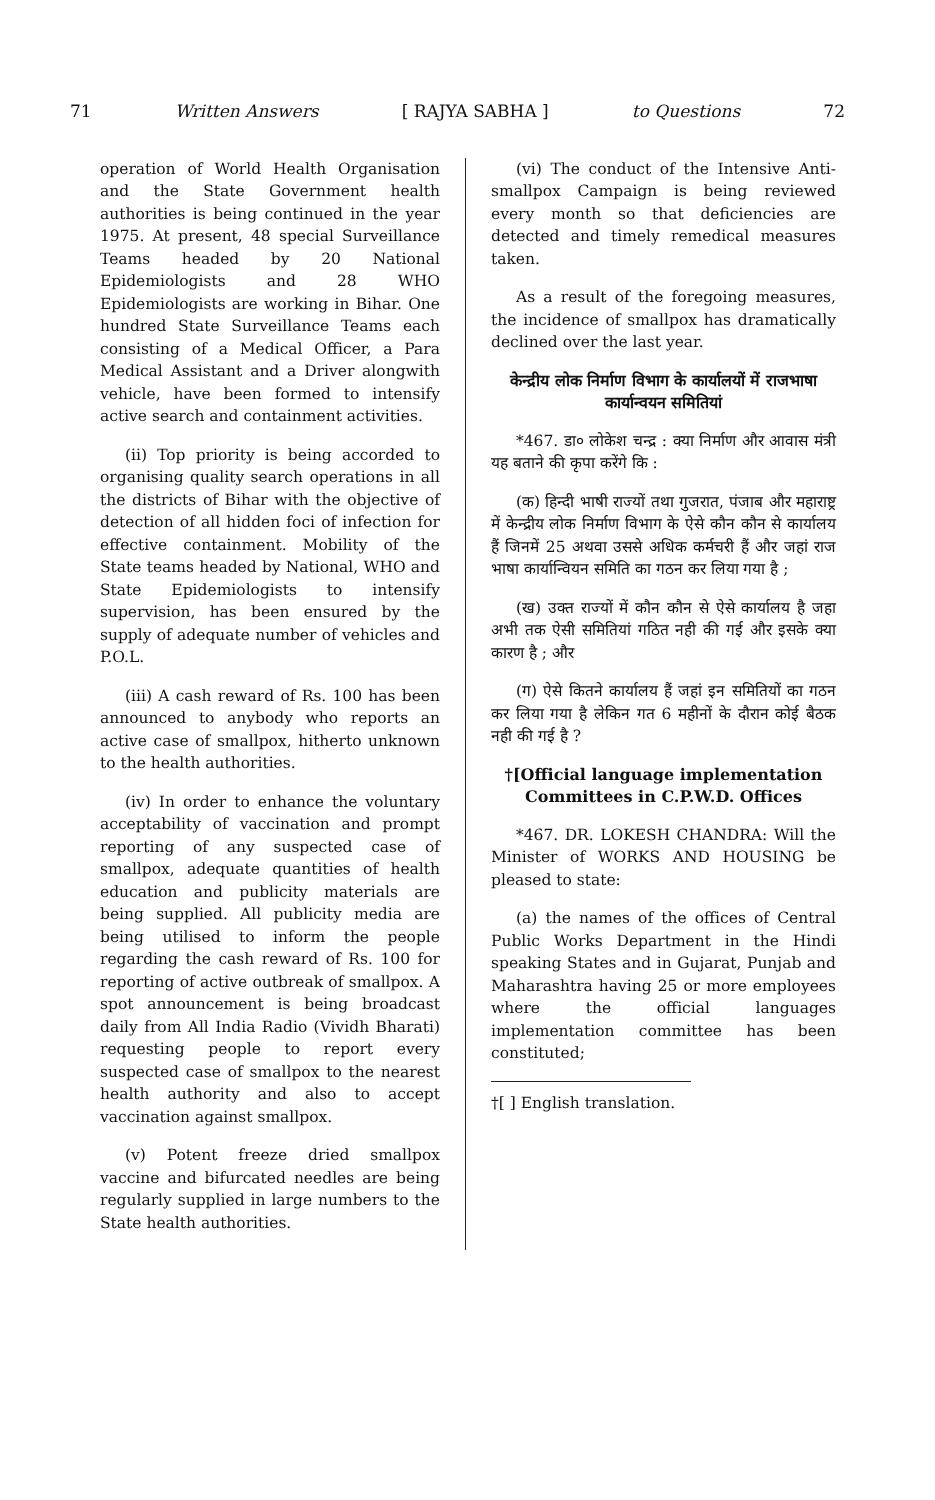71 Written Answers [ RAJYA SABHA ] to Questions 72
operation of World Health Organisation and the State Government health authorities is being continued in the year 1975. At present, 48 special Surveillance Teams headed by 20 National Epidemiologists and 28 WHO Epidemiologists are working in Bihar. One hundred State Surveillance Teams each consisting of a Medical Officer, a Para Medical Assistant and a Driver alongwith vehicle, have been formed to intensify active search and containment activities.
(ii) Top priority is being accorded to organising quality search operations in all the districts of Bihar with the objective of detection of all hidden foci of infection for effective containment. Mobility of the State teams headed by National, WHO and State Epidemiologists to intensify supervision, has been ensured by the supply of adequate number of vehicles and P.O.L.
(iii) A cash reward of Rs. 100 has been announced to anybody who reports an active case of smallpox, hitherto unknown to the health authorities.
(iv) In order to enhance the voluntary acceptability of vaccination and prompt reporting of any suspected case of smallpox, adequate quantities of health education and publicity materials are being supplied. All publicity media are being utilised to inform the people regarding the cash reward of Rs. 100 for reporting of active outbreak of smallpox. A spot announcement is being broadcast daily from All India Radio (Vividh Bharati) requesting people to report every suspected case of smallpox to the nearest health authority and also to accept vaccination against smallpox.
(v) Potent freeze dried smallpox vaccine and bifurcated needles are being regularly supplied in large numbers to the State health authorities.
(vi) The conduct of the Intensive Anti-smallpox Campaign is being reviewed every month so that deficiencies are detected and timely remedical measures taken.
As a result of the foregoing measures, the incidence of smallpox has dramatically declined over the last year.
केन्द्रीय लोक निर्माण विभाग के कार्यालयों में राजभाषा कार्यान्वयन समितियां
*467. डा० लोकेश चन्द्र : क्या निर्माण और आवास मंत्री यह बताने की कृपा करेंगे कि :
(क) हिन्दी भाषी राज्यों तथा गुजरात, पंजाब और महाराष्ट्र में केन्द्रीय लोक निर्माण विभाग के ऐसे कौन कौन से कार्यालय हैं जिनमें 25 अथवा उससे अधिक कर्मचरी हैं और जहां राज भाषा कार्यान्वियन समिति का गठन कर लिया गया है ;
(ख) उक्त राज्यों में कौन कौन से ऐसे कार्यालय है जहा अभी तक ऐसी समितियां गठित नही की गई और इसके क्या कारण है ; और
(ग) ऐसे कितने कार्यालय हैं जहां इन समितियों का गठन कर लिया गया है लेकिन गत 6 महीनों के दौरान कोई बैठक नही की गई है ?
†[Official language implementation Committees in C.P.W.D. Offices
*467. DR. LOKESH CHANDRA: Will the Minister of WORKS AND HOUSING be pleased to state:
(a) the names of the offices of Central Public Works Department in the Hindi speaking States and in Gujarat, Punjab and Maharashtra having 25 or more employees where the official languages implementation committee has been constituted;
†[ ] English translation.